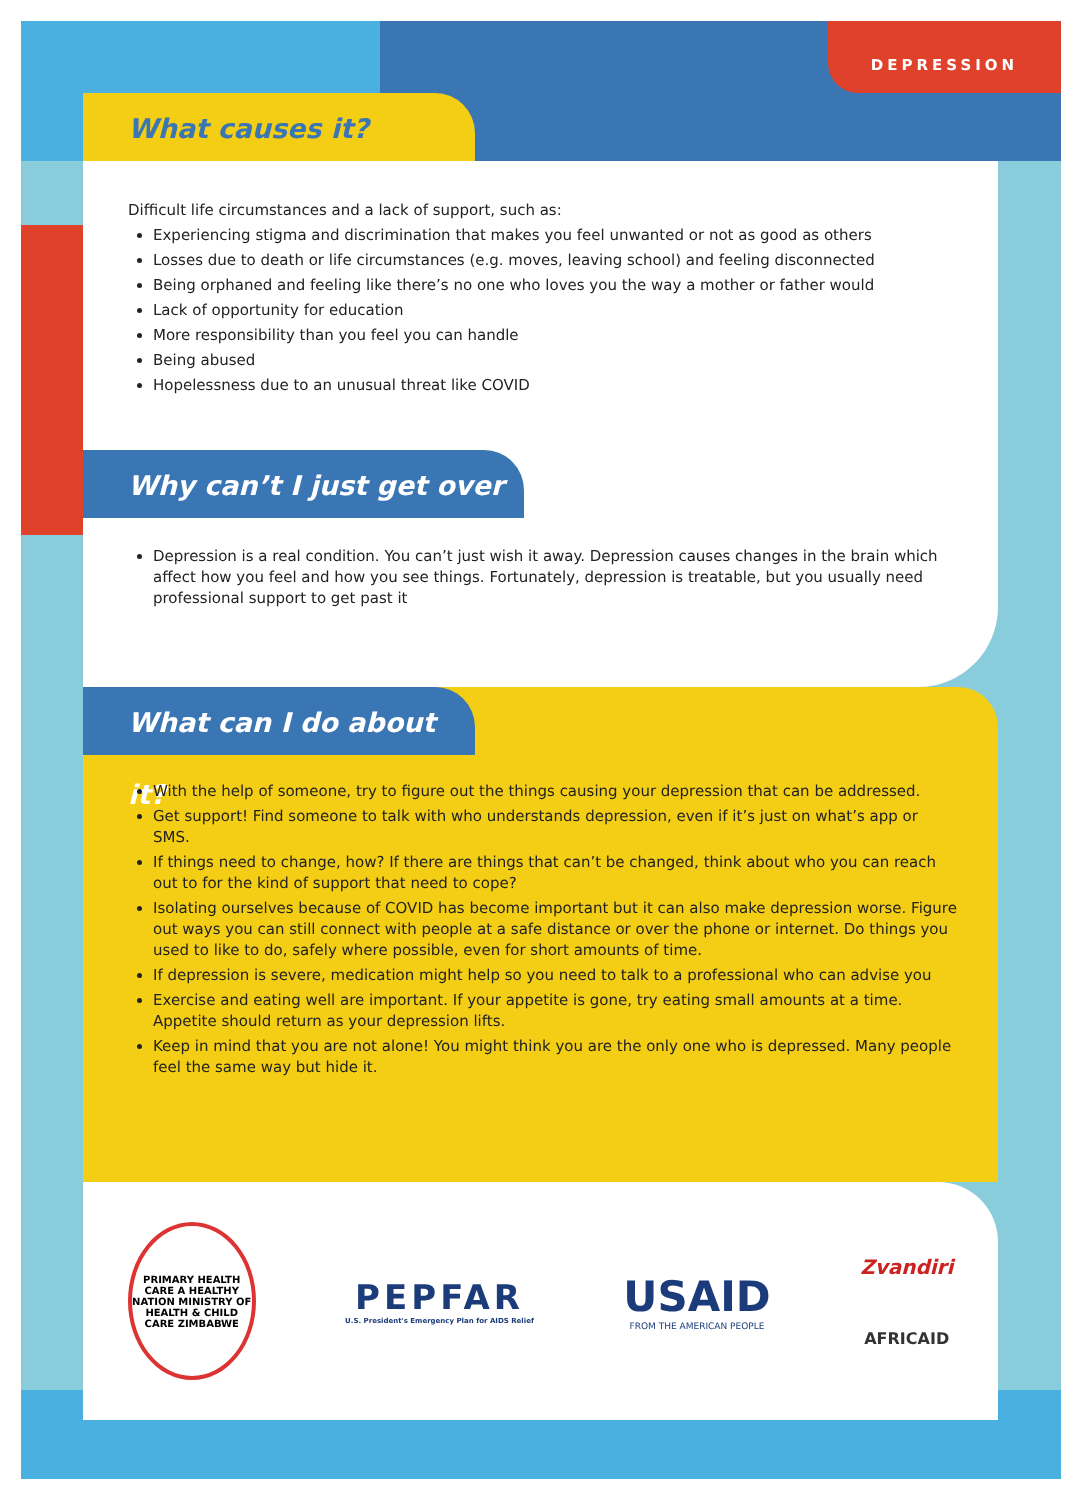DEPRESSION
What causes it?
Difficult life circumstances and a lack of support, such as:
Experiencing stigma and discrimination that makes you feel unwanted or not as good as others
Losses due to death or life circumstances (e.g. moves, leaving school) and feeling disconnected
Being orphaned and feeling like there’s no one who loves you the way a mother or father would
Lack of opportunity for education
More responsibility than you feel you can handle
Being abused
Hopelessness due to an unusual threat like COVID
Why can’t I just get over it?
Depression is a real condition. You can’t just wish it away. Depression causes changes in the brain which affect how you feel and how you see things. Fortunately, depression is treatable, but you usually need professional support to get past it
What can I do about it?
With the help of someone, try to figure out the things causing your depression that can be addressed.
Get support! Find someone to talk with who understands depression, even if it’s just on what’s app or SMS.
If things need to change, how? If there are things that can’t be changed, think about who you can reach out to for the kind of support that need to cope?
Isolating ourselves because of COVID has become important but it can also make depression worse. Figure out ways you can still connect with people at a safe distance or over the phone or internet. Do things you used to like to do, safely where possible, even for short amounts of time.
If depression is severe, medication might help so you need to talk to a professional who can advise you
Exercise and eating well are important. If your appetite is gone, try eating small amounts at a time. Appetite should return as your depression lifts.
Keep in mind that you are not alone! You might think you are the only one who is depressed. Many people feel the same way but hide it.
PRIMARY HEALTH CARE A HEALTHY NATION MINISTRY OF HEALTH & CHILD CARE ZIMBABWE
PEPFAR
U.S. President's Emergency Plan for AIDS Relief
USAID
FROM THE AMERICAN PEOPLE
Zvandiri
AFRICAID